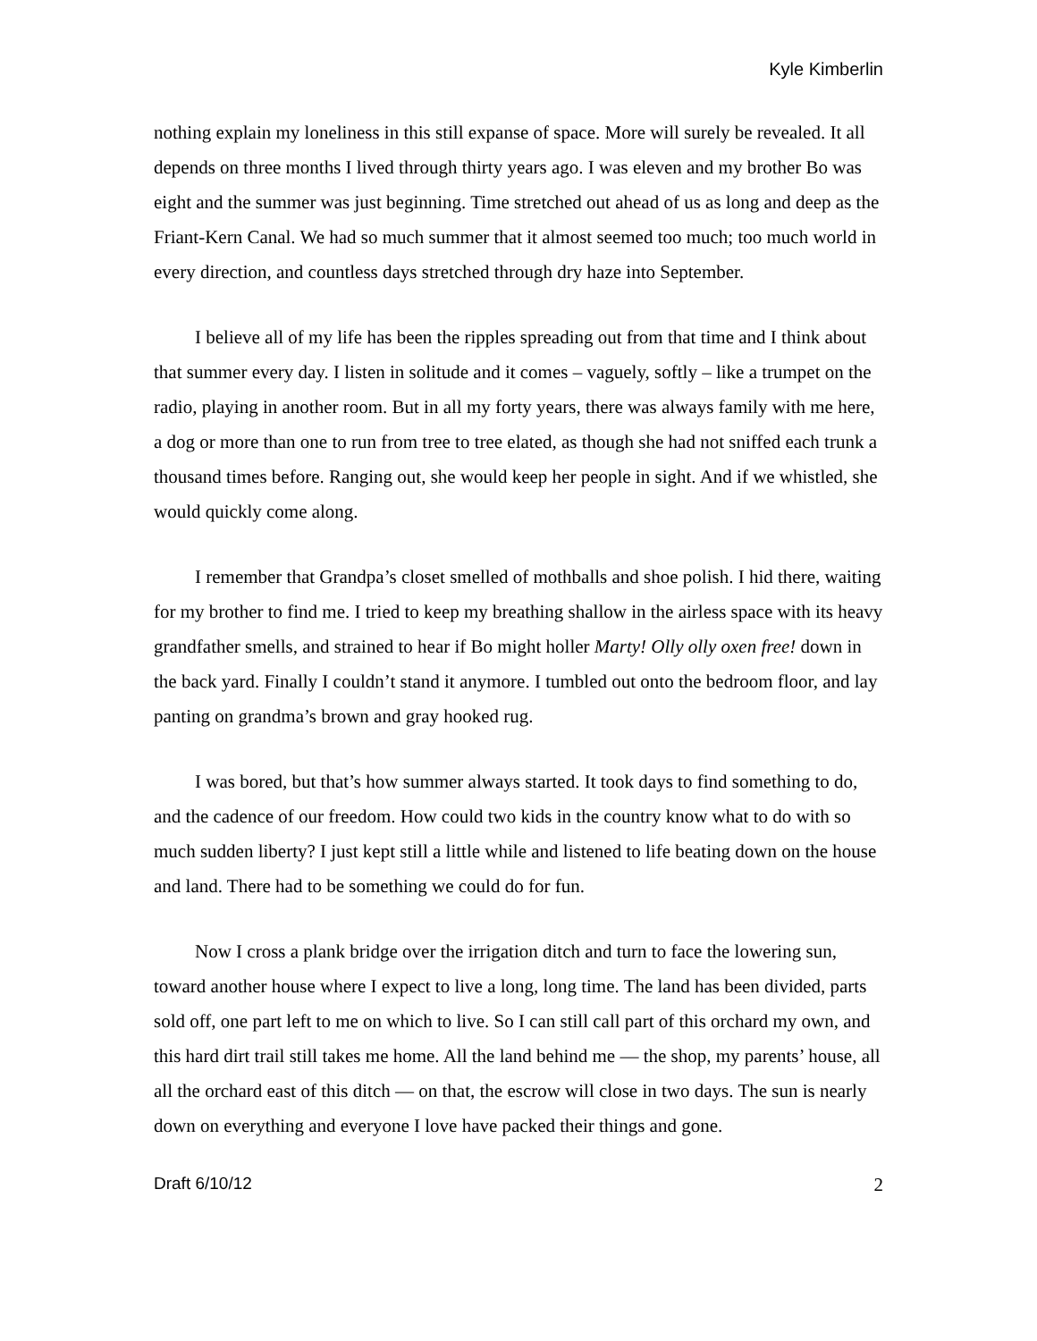Kyle Kimberlin
nothing explain my loneliness in this still expanse of space. More will surely be revealed. It all depends on three months I lived through thirty years ago. I was eleven and my brother Bo was eight and the summer was just beginning. Time stretched out ahead of us as long and deep as the Friant-Kern Canal. We had so much summer that it almost seemed too much; too much world in every direction, and countless days stretched through dry haze into September.
I believe all of my life has been the ripples spreading out from that time and I think about that summer every day. I listen in solitude and it comes – vaguely, softly – like a trumpet on the radio, playing in another room. But in all my forty years, there was always family with me here, a dog or more than one to run from tree to tree elated, as though she had not sniffed each trunk a thousand times before. Ranging out, she would keep her people in sight. And if we whistled, she would quickly come along.
I remember that Grandpa’s closet smelled of mothballs and shoe polish. I hid there, waiting for my brother to find me. I tried to keep my breathing shallow in the airless space with its heavy grandfather smells, and strained to hear if Bo might holler Marty! Olly olly oxen free! down in the back yard. Finally I couldn’t stand it anymore. I tumbled out onto the bedroom floor, and lay panting on grandma’s brown and gray hooked rug.
I was bored, but that’s how summer always started. It took days to find something to do, and the cadence of our freedom. How could two kids in the country know what to do with so much sudden liberty? I just kept still a little while and listened to life beating down on the house and land. There had to be something we could do for fun.
Now I cross a plank bridge over the irrigation ditch and turn to face the lowering sun, toward another house where I expect to live a long, long time. The land has been divided, parts sold off, one part left to me on which to live. So I can still call part of this orchard my own, and this hard dirt trail still takes me home. All the land behind me — the shop, my parents’ house, all all the orchard east of this ditch — on that, the escrow will close in two days. The sun is nearly down on everything and everyone I love have packed their things and gone.
Draft 6/10/12 2